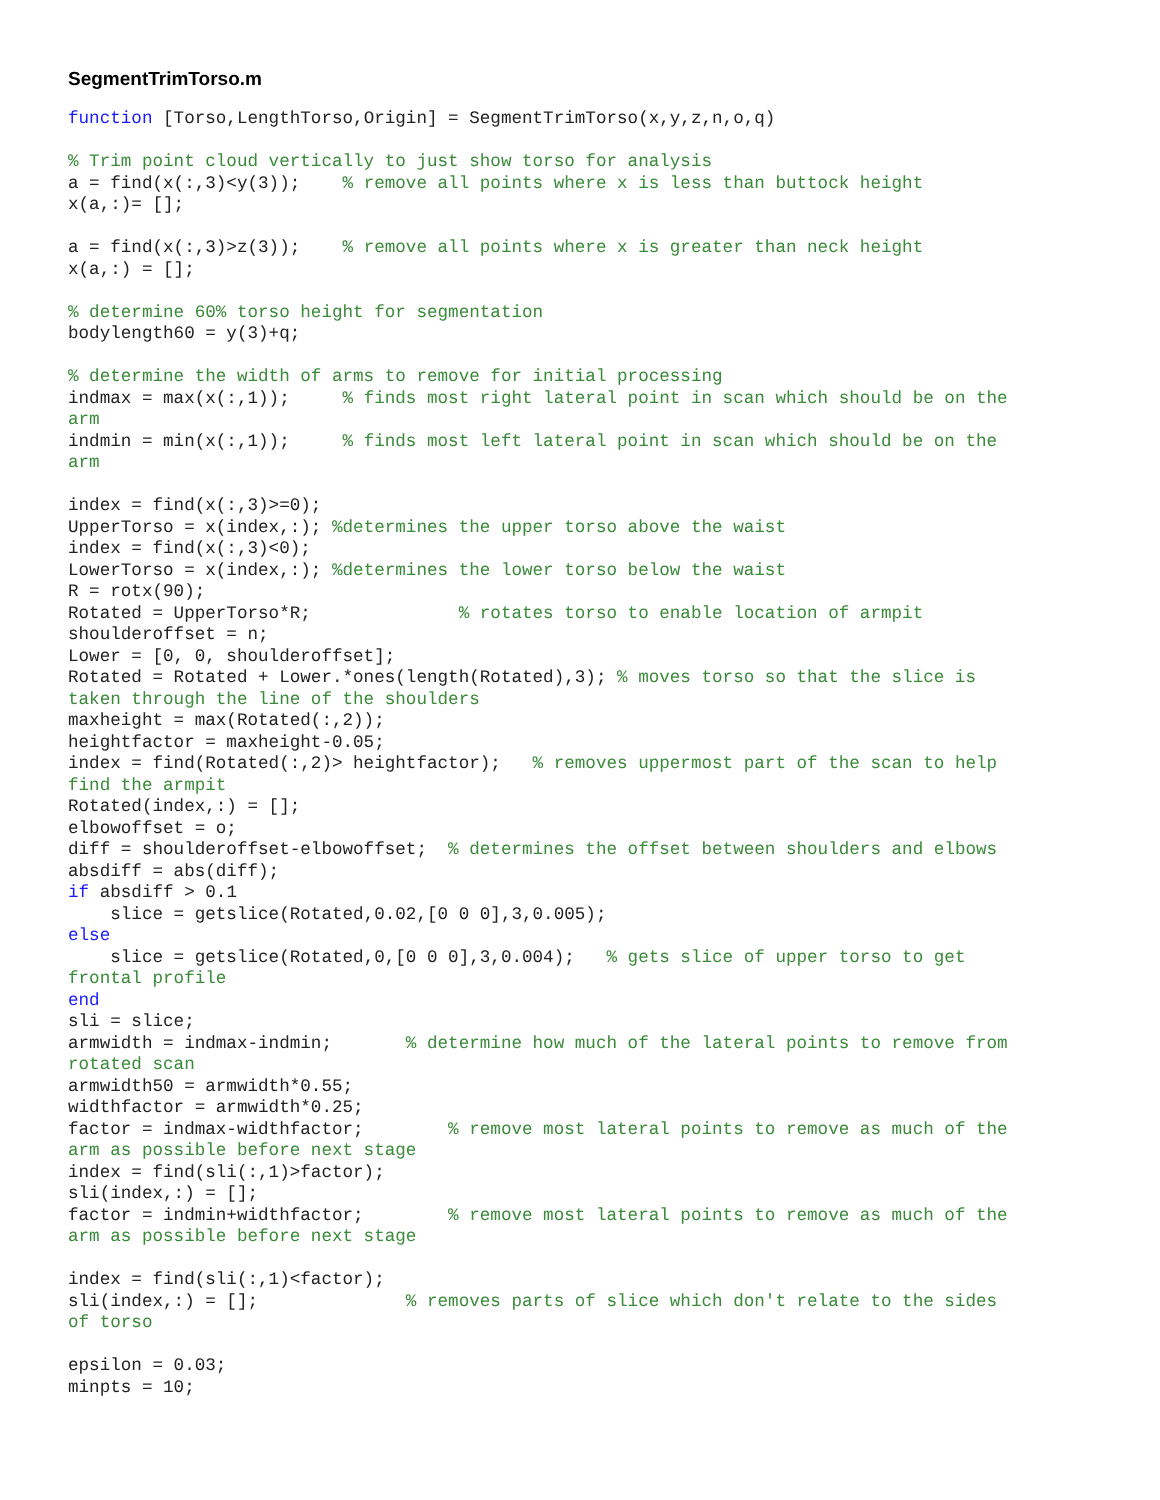SegmentTrimTorso.m
function [Torso,LengthTorso,Origin] = SegmentTrimTorso(x,y,z,n,o,q)

% Trim point cloud vertically to just show torso for analysis
a = find(x(:,3)<y(3));    % remove all points where x is less than buttock height
x(a,:)= [];

a = find(x(:,3)>z(3));    % remove all points where x is greater than neck height
x(a,:) = [];

% determine 60% torso height for segmentation
bodylength60 = y(3)+q;

% determine the width of arms to remove for initial processing
indmax = max(x(:,1));     % finds most right lateral point in scan which should be on the
arm
indmin = min(x(:,1));     % finds most left lateral point in scan which should be on the
arm

index = find(x(:,3)>=0);
UpperTorso = x(index,:); %determines the upper torso above the waist
index = find(x(:,3)<0);
LowerTorso = x(index,:); %determines the lower torso below the waist
R = rotx(90);
Rotated = UpperTorso*R;              % rotates torso to enable location of armpit
shoulderoffset = n;
Lower = [0, 0, shoulderoffset];
Rotated = Rotated + Lower.*ones(length(Rotated),3); % moves torso so that the slice is
taken through the line of the shoulders
maxheight = max(Rotated(:,2));
heightfactor = maxheight-0.05;
index = find(Rotated(:,2)> heightfactor);   % removes uppermost part of the scan to help
find the armpit
Rotated(index,:) = [];
elbowoffset = o;
diff = shoulderoffset-elbowoffset;  % determines the offset between shoulders and elbows
absdiff = abs(diff);
if absdiff > 0.1
    slice = getslice(Rotated,0.02,[0 0 0],3,0.005);
else
    slice = getslice(Rotated,0,[0 0 0],3,0.004);   % gets slice of upper torso to get
frontal profile
end
sli = slice;
armwidth = indmax-indmin;       % determine how much of the lateral points to remove from
rotated scan
armwidth50 = armwidth*0.55;
widthfactor = armwidth*0.25;
factor = indmax-widthfactor;        % remove most lateral points to remove as much of the
arm as possible before next stage
index = find(sli(:,1)>factor);
sli(index,:) = [];
factor = indmin+widthfactor;        % remove most lateral points to remove as much of the
arm as possible before next stage

index = find(sli(:,1)<factor);
sli(index,:) = [];              % removes parts of slice which don't relate to the sides
of torso

epsilon = 0.03;
minpts = 10;